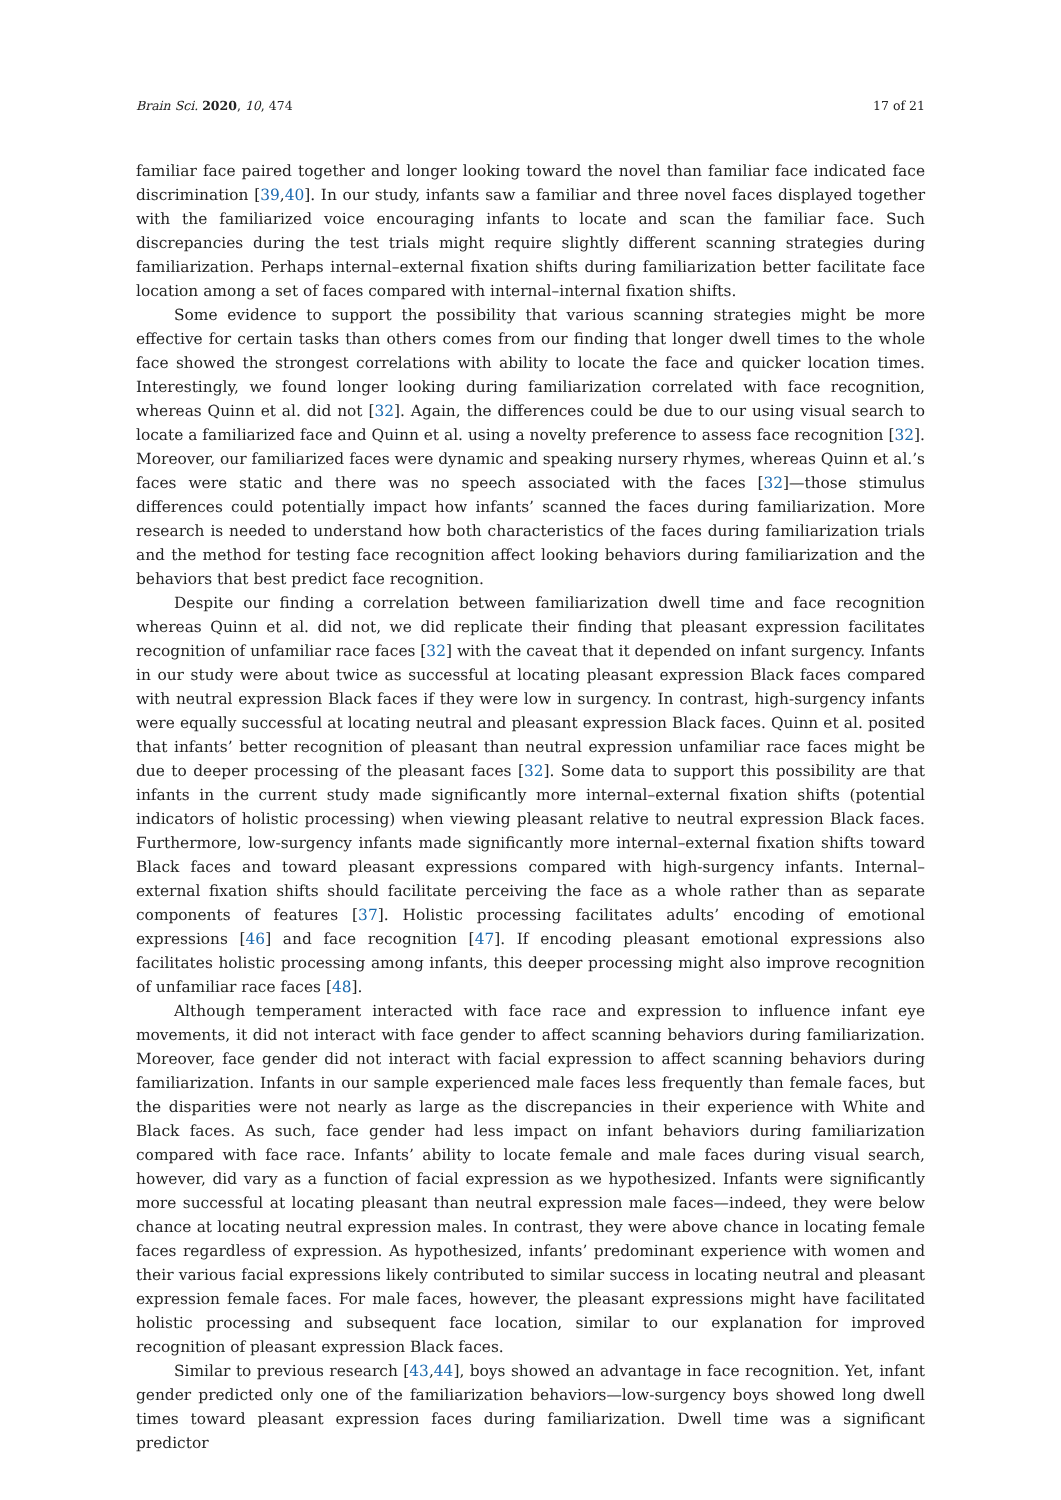Brain Sci. 2020, 10, 474 17 of 21
familiar face paired together and longer looking toward the novel than familiar face indicated face discrimination [39,40]. In our study, infants saw a familiar and three novel faces displayed together with the familiarized voice encouraging infants to locate and scan the familiar face. Such discrepancies during the test trials might require slightly different scanning strategies during familiarization. Perhaps internal–external fixation shifts during familiarization better facilitate face location among a set of faces compared with internal–internal fixation shifts.
Some evidence to support the possibility that various scanning strategies might be more effective for certain tasks than others comes from our finding that longer dwell times to the whole face showed the strongest correlations with ability to locate the face and quicker location times. Interestingly, we found longer looking during familiarization correlated with face recognition, whereas Quinn et al. did not [32]. Again, the differences could be due to our using visual search to locate a familiarized face and Quinn et al. using a novelty preference to assess face recognition [32]. Moreover, our familiarized faces were dynamic and speaking nursery rhymes, whereas Quinn et al.’s faces were static and there was no speech associated with the faces [32]—those stimulus differences could potentially impact how infants’ scanned the faces during familiarization. More research is needed to understand how both characteristics of the faces during familiarization trials and the method for testing face recognition affect looking behaviors during familiarization and the behaviors that best predict face recognition.
Despite our finding a correlation between familiarization dwell time and face recognition whereas Quinn et al. did not, we did replicate their finding that pleasant expression facilitates recognition of unfamiliar race faces [32] with the caveat that it depended on infant surgency. Infants in our study were about twice as successful at locating pleasant expression Black faces compared with neutral expression Black faces if they were low in surgency. In contrast, high-surgency infants were equally successful at locating neutral and pleasant expression Black faces. Quinn et al. posited that infants’ better recognition of pleasant than neutral expression unfamiliar race faces might be due to deeper processing of the pleasant faces [32]. Some data to support this possibility are that infants in the current study made significantly more internal–external fixation shifts (potential indicators of holistic processing) when viewing pleasant relative to neutral expression Black faces. Furthermore, low-surgency infants made significantly more internal–external fixation shifts toward Black faces and toward pleasant expressions compared with high-surgency infants. Internal–external fixation shifts should facilitate perceiving the face as a whole rather than as separate components of features [37]. Holistic processing facilitates adults’ encoding of emotional expressions [46] and face recognition [47]. If encoding pleasant emotional expressions also facilitates holistic processing among infants, this deeper processing might also improve recognition of unfamiliar race faces [48].
Although temperament interacted with face race and expression to influence infant eye movements, it did not interact with face gender to affect scanning behaviors during familiarization. Moreover, face gender did not interact with facial expression to affect scanning behaviors during familiarization. Infants in our sample experienced male faces less frequently than female faces, but the disparities were not nearly as large as the discrepancies in their experience with White and Black faces. As such, face gender had less impact on infant behaviors during familiarization compared with face race. Infants’ ability to locate female and male faces during visual search, however, did vary as a function of facial expression as we hypothesized. Infants were significantly more successful at locating pleasant than neutral expression male faces—indeed, they were below chance at locating neutral expression males. In contrast, they were above chance in locating female faces regardless of expression. As hypothesized, infants’ predominant experience with women and their various facial expressions likely contributed to similar success in locating neutral and pleasant expression female faces. For male faces, however, the pleasant expressions might have facilitated holistic processing and subsequent face location, similar to our explanation for improved recognition of pleasant expression Black faces.
Similar to previous research [43,44], boys showed an advantage in face recognition. Yet, infant gender predicted only one of the familiarization behaviors—low-surgency boys showed long dwell times toward pleasant expression faces during familiarization. Dwell time was a significant predictor